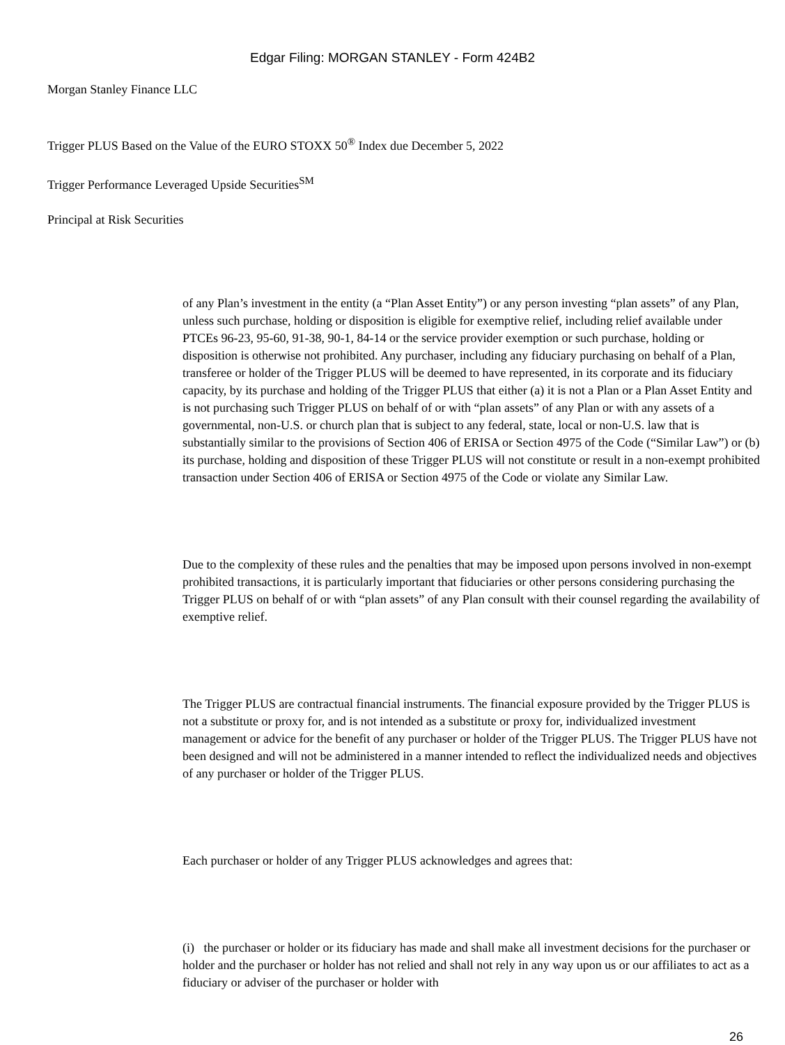Edgar Filing: MORGAN STANLEY - Form 424B2
Morgan Stanley Finance LLC
Trigger PLUS Based on the Value of the EURO STOXX 50<sup>®</sup> Index due December 5, 2022
Trigger Performance Leveraged Upside Securities<sup>SM</sup>
Principal at Risk Securities
of any Plan’s investment in the entity (a “Plan Asset Entity”) or any person investing “plan assets” of any Plan, unless such purchase, holding or disposition is eligible for exemptive relief, including relief available under PTCEs 96-23, 95-60, 91-38, 90-1, 84-14 or the service provider exemption or such purchase, holding or disposition is otherwise not prohibited. Any purchaser, including any fiduciary purchasing on behalf of a Plan, transferee or holder of the Trigger PLUS will be deemed to have represented, in its corporate and its fiduciary capacity, by its purchase and holding of the Trigger PLUS that either (a) it is not a Plan or a Plan Asset Entity and is not purchasing such Trigger PLUS on behalf of or with “plan assets” of any Plan or with any assets of a governmental, non-U.S. or church plan that is subject to any federal, state, local or non-U.S. law that is substantially similar to the provisions of Section 406 of ERISA or Section 4975 of the Code (“Similar Law”) or (b) its purchase, holding and disposition of these Trigger PLUS will not constitute or result in a non-exempt prohibited transaction under Section 406 of ERISA or Section 4975 of the Code or violate any Similar Law.
Due to the complexity of these rules and the penalties that may be imposed upon persons involved in non-exempt prohibited transactions, it is particularly important that fiduciaries or other persons considering purchasing the Trigger PLUS on behalf of or with “plan assets” of any Plan consult with their counsel regarding the availability of exemptive relief.
The Trigger PLUS are contractual financial instruments. The financial exposure provided by the Trigger PLUS is not a substitute or proxy for, and is not intended as a substitute or proxy for, individualized investment management or advice for the benefit of any purchaser or holder of the Trigger PLUS. The Trigger PLUS have not been designed and will not be administered in a manner intended to reflect the individualized needs and objectives of any purchaser or holder of the Trigger PLUS.
Each purchaser or holder of any Trigger PLUS acknowledges and agrees that:
(i) the purchaser or holder or its fiduciary has made and shall make all investment decisions for the purchaser or holder and the purchaser or holder has not relied and shall not rely in any way upon us or our affiliates to act as a fiduciary or adviser of the purchaser or holder with
26